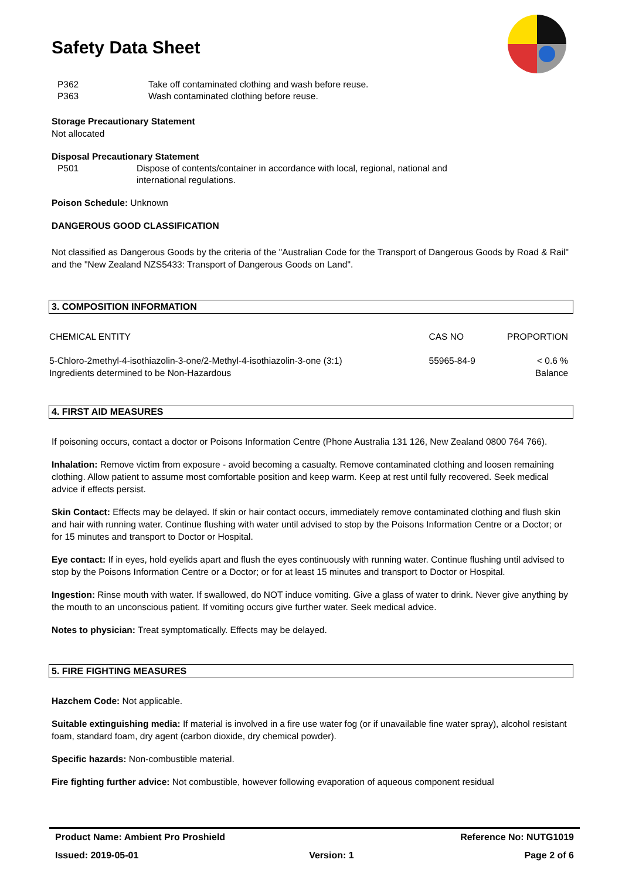Safety Data Sheet
P362 Take off contaminated clothing and wash before reuse.
P363 Wash contaminated clothing before reuse.
Storage Precautionary Statement
Not allocated
Disposal Precautionary Statement
P501 Dispose of contents/container in accordance with local, regional, national and
international regulations.
Poison Schedule: Unknown
DANGEROUS GOOD CLASSIFICATION
Not classified as Dangerous Goods by the criteria of the "Australian Code for the Transport of Dangerous Goods by Road & Rail" and the "New Zealand NZS5433: Transport of Dangerous Goods on Land".
3. COMPOSITION INFORMATION
| CHEMICAL ENTITY | CAS NO | PROPORTION |
| --- | --- | --- |
| 5-Chloro-2methyl-4-isothiazolin-3-one/2-Methyl-4-isothiazolin-3-one (3:1) | 55965-84-9 | < 0.6 % |
| Ingredients determined to be Non-Hazardous | | Balance |
4. FIRST AID MEASURES
If poisoning occurs, contact a doctor or Poisons Information Centre (Phone Australia 131 126, New Zealand 0800 764 766).
Inhalation: Remove victim from exposure - avoid becoming a casualty. Remove contaminated clothing and loosen remaining clothing. Allow patient to assume most comfortable position and keep warm. Keep at rest until fully recovered. Seek medical advice if effects persist.
Skin Contact: Effects may be delayed. If skin or hair contact occurs, immediately remove contaminated clothing and flush skin and hair with running water. Continue flushing with water until advised to stop by the Poisons Information Centre or a Doctor; or for 15 minutes and transport to Doctor or Hospital.
Eye contact: If in eyes, hold eyelids apart and flush the eyes continuously with running water. Continue flushing until advised to stop by the Poisons Information Centre or a Doctor; or for at least 15 minutes and transport to Doctor or Hospital.
Ingestion: Rinse mouth with water. If swallowed, do NOT induce vomiting. Give a glass of water to drink. Never give anything by the mouth to an unconscious patient. If vomiting occurs give further water. Seek medical advice.
Notes to physician: Treat symptomatically. Effects may be delayed.
5. FIRE FIGHTING MEASURES
Hazchem Code: Not applicable.
Suitable extinguishing media: If material is involved in a fire use water fog (or if unavailable fine water spray), alcohol resistant foam, standard foam, dry agent (carbon dioxide, dry chemical powder).
Specific hazards: Non-combustible material.
Fire fighting further advice: Not combustible, however following evaporation of aqueous component residual
Product Name: Ambient Pro Proshield Reference No: NUTG1019
Issued: 2019-05-01 Version: 1 Page 2 of 6